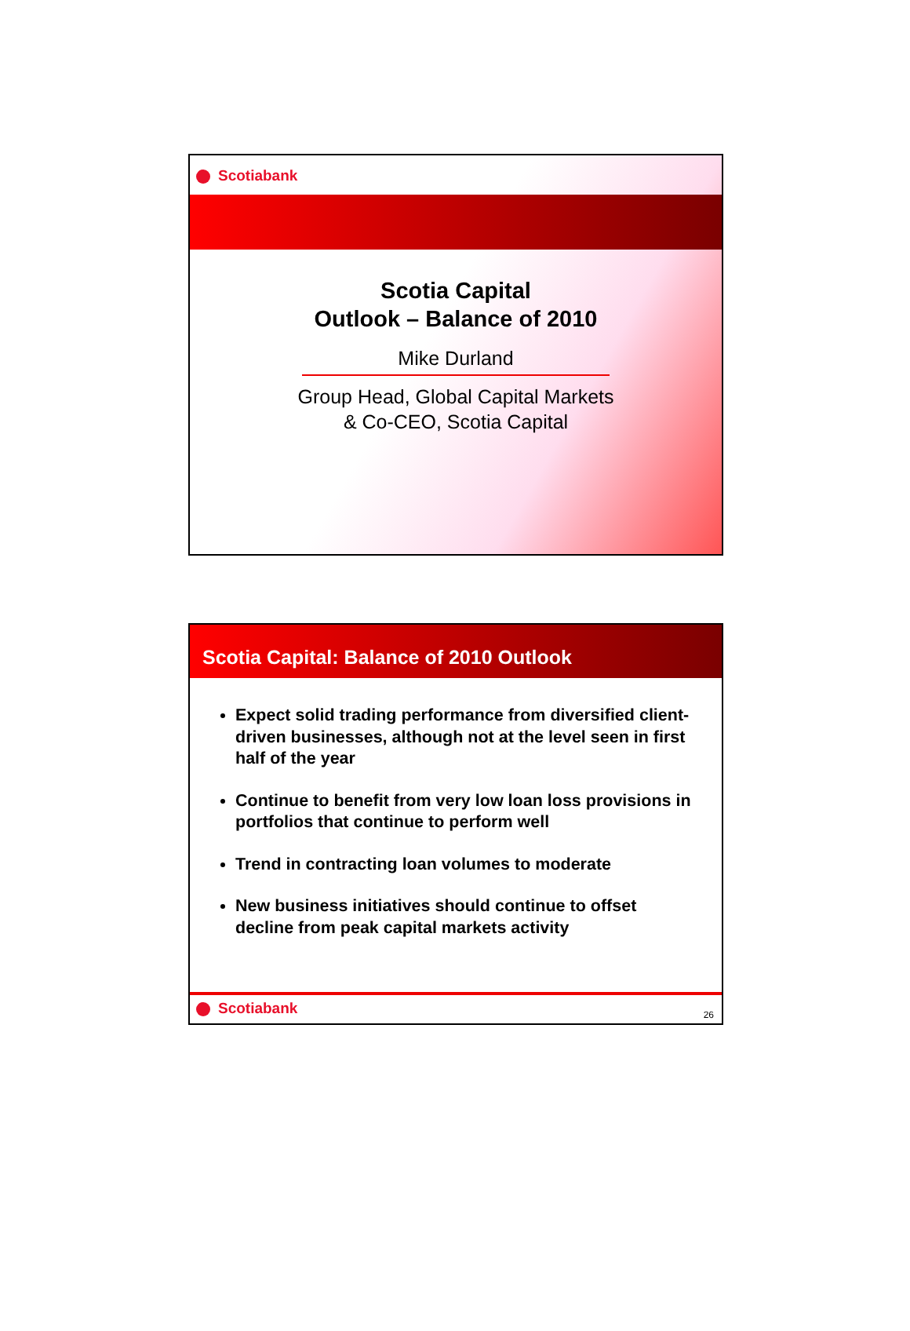Scotiabank
Scotia Capital
Outlook – Balance of 2010
Mike Durland
Group Head, Global Capital Markets
& Co-CEO, Scotia Capital
Scotia Capital: Balance of 2010 Outlook
Expect solid trading performance from diversified client-driven businesses, although not at the level seen in first half of the year
Continue to benefit from very low loan loss provisions in portfolios that continue to perform well
Trend in contracting loan volumes to moderate
New business initiatives should continue to offset decline from peak capital markets activity
Scotiabank
26